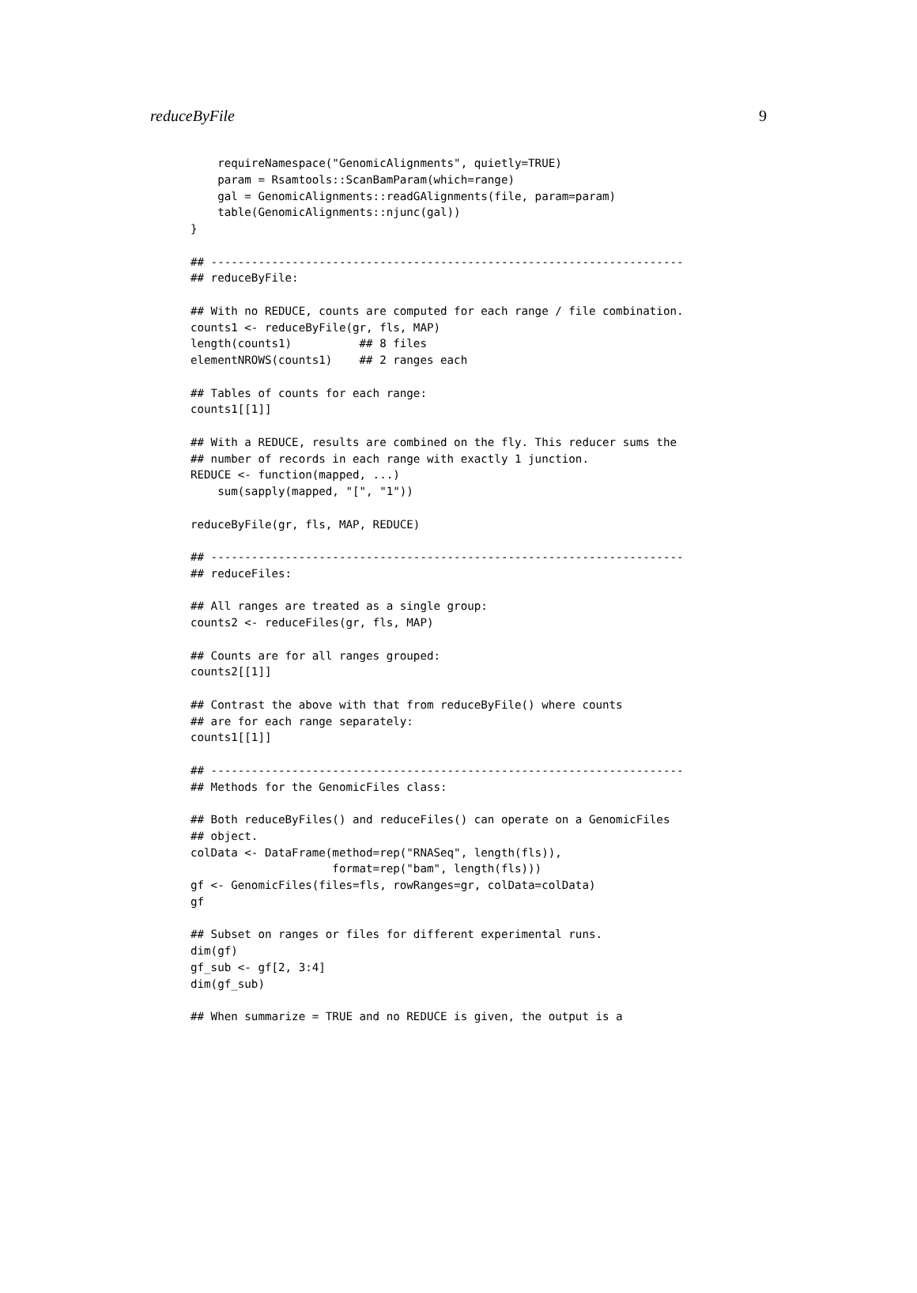reduceByFile 9
    requireNamespace("GenomicAlignments", quietly=TRUE)
    param = Rsamtools::ScanBamParam(which=range)
    gal = GenomicAlignments::readGAlignments(file, param=param)
    table(GenomicAlignments::njunc(gal))
}

## ----------------------------------------------------------------------
## reduceByFile:

## With no REDUCE, counts are computed for each range / file combination.
counts1 <- reduceByFile(gr, fls, MAP)
length(counts1)          ## 8 files
elementNROWS(counts1)    ## 2 ranges each

## Tables of counts for each range:
counts1[[1]]

## With a REDUCE, results are combined on the fly. This reducer sums the
## number of records in each range with exactly 1 junction.
REDUCE <- function(mapped, ...)
    sum(sapply(mapped, "[", "1"))

reduceByFile(gr, fls, MAP, REDUCE)

## ----------------------------------------------------------------------
## reduceFiles:

## All ranges are treated as a single group:
counts2 <- reduceFiles(gr, fls, MAP)

## Counts are for all ranges grouped:
counts2[[1]]

## Contrast the above with that from reduceByFile() where counts
## are for each range separately:
counts1[[1]]

## ----------------------------------------------------------------------
## Methods for the GenomicFiles class:

## Both reduceByFiles() and reduceFiles() can operate on a GenomicFiles
## object.
colData <- DataFrame(method=rep("RNASeq", length(fls)),
                     format=rep("bam", length(fls)))
gf <- GenomicFiles(files=fls, rowRanges=gr, colData=colData)
gf

## Subset on ranges or files for different experimental runs.
dim(gf)
gf_sub <- gf[2, 3:4]
dim(gf_sub)

## When summarize = TRUE and no REDUCE is given, the output is a